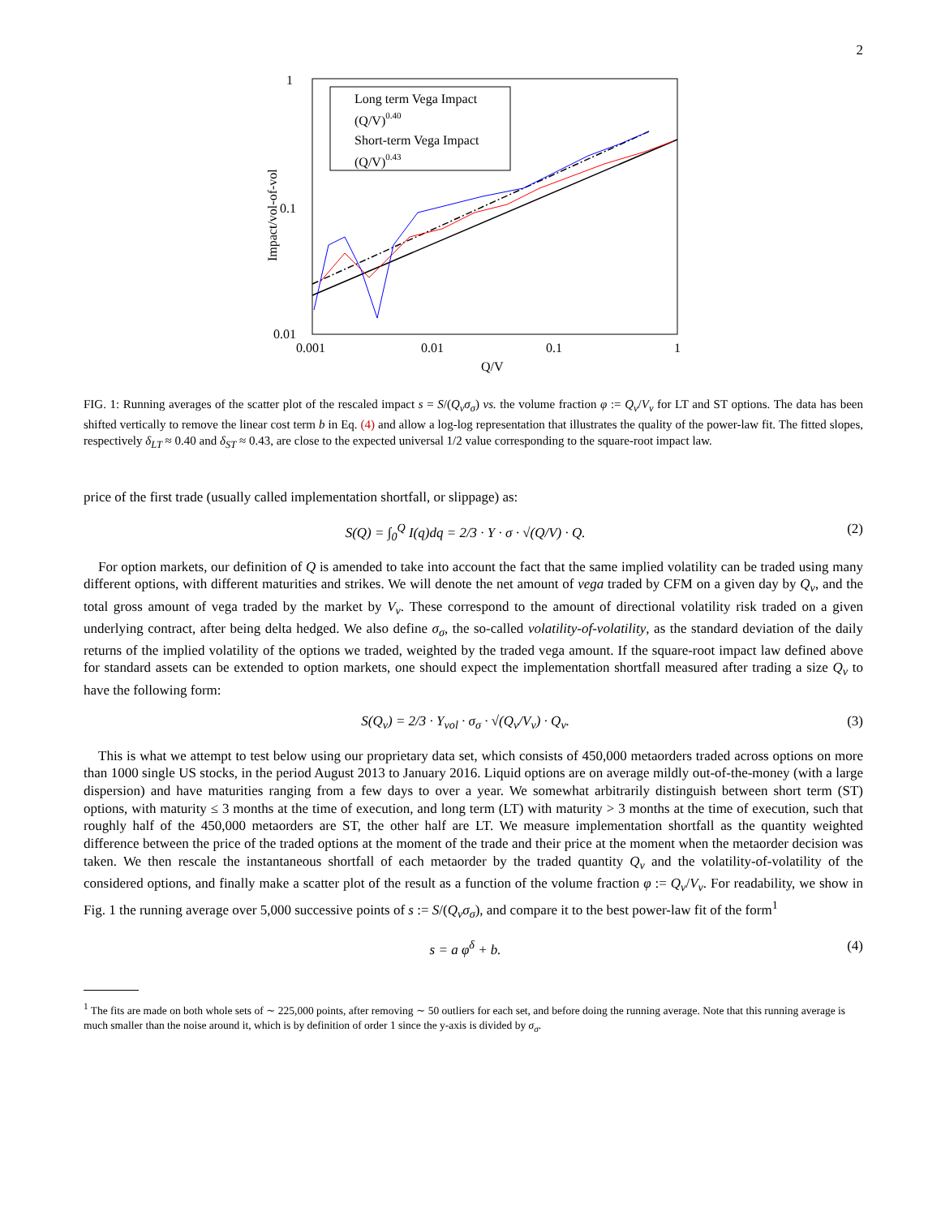2
1
0.1
0.01
0.001
0.01
0.1
1
Q/V
Impact/vol-of-vol
Long term Vega Impact
(Q/V)0.40
Short-term Vega Impact
(Q/V)0.43
FIG. 1: Running averages of the scatter plot of the rescaled impact s = S/(Q<sub>ν</sub>σ<sub>σ</sub>) vs. the volume fraction φ := Q<sub>ν</sub>/V<sub>ν</sub> for LT and ST options. The data has been shifted vertically to remove the linear cost term b in Eq. (4) and allow a log-log representation that illustrates the quality of the power-law fit. The fitted slopes, respectively δ<sub>LT</sub> ≈ 0.40 and δ<sub>ST</sub> ≈ 0.43, are close to the expected universal 1/2 value corresponding to the square-root impact law.
price of the first trade (usually called implementation shortfall, or slippage) as:
S(Q) = ∫<sub>0</sub><sup>Q</sup> I(q)dq = 2/3 · Y · σ · √(Q/V) · Q. (2)
For option markets, our definition of Q is amended to take into account the fact that the same implied volatility can be traded using many different options, with different maturities and strikes. We will denote the net amount of vega traded by CFM on a given day by Q<sub>ν</sub>, and the total gross amount of vega traded by the market by V<sub>ν</sub>. These correspond to the amount of directional volatility risk traded on a given underlying contract, after being delta hedged. We also define σ<sub>σ</sub>, the so-called volatility-of-volatility, as the standard deviation of the daily returns of the implied volatility of the options we traded, weighted by the traded vega amount. If the square-root impact law defined above for standard assets can be extended to option markets, one should expect the implementation shortfall measured after trading a size Q<sub>ν</sub> to have the following form:
S(Q<sub>ν</sub>) = 2/3 · Y<sub>vol</sub> · σ<sub>σ</sub> · √(Q<sub>ν</sub>/V<sub>ν</sub>) · Q<sub>ν</sub>. (3)
This is what we attempt to test below using our proprietary data set, which consists of 450,000 metaorders traded across options on more than 1000 single US stocks, in the period August 2013 to January 2016. Liquid options are on average mildly out-of-the-money (with a large dispersion) and have maturities ranging from a few days to over a year. We somewhat arbitrarily distinguish between short term (ST) options, with maturity ≤ 3 months at the time of execution, and long term (LT) with maturity > 3 months at the time of execution, such that roughly half of the 450,000 metaorders are ST, the other half are LT. We measure implementation shortfall as the quantity weighted difference between the price of the traded options at the moment of the trade and their price at the moment when the metaorder decision was taken. We then rescale the instantaneous shortfall of each metaorder by the traded quantity Q<sub>ν</sub> and the volatility-of-volatility of the considered options, and finally make a scatter plot of the result as a function of the volume fraction φ := Q<sub>ν</sub>/V<sub>ν</sub>. For readability, we show in Fig. 1 the running average over 5,000 successive points of s := S/(Q<sub>ν</sub>σ<sub>σ</sub>), and compare it to the best power-law fit of the form<sup>1</sup>
s = a φ<sup>δ</sup> + b. (4)
<sup>1</sup> The fits are made on both whole sets of ∼ 225,000 points, after removing ∼ 50 outliers for each set, and before doing the running average. Note that this running average is much smaller than the noise around it, which is by definition of order 1 since the y-axis is divided by σ<sub>σ</sub>.